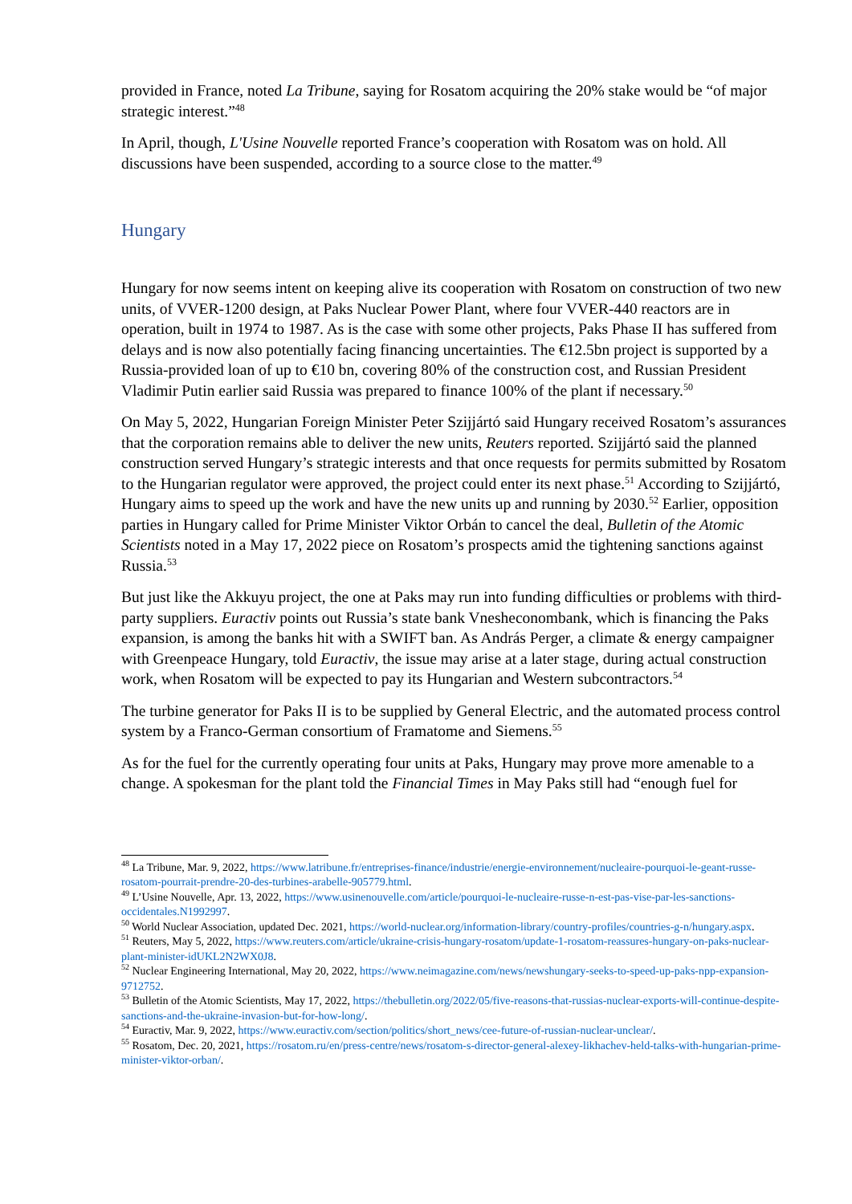provided in France, noted La Tribune, saying for Rosatom acquiring the 20% stake would be “of major strategic interest.”<sup>48</sup>
In April, though, L'Usine Nouvelle reported France’s cooperation with Rosatom was on hold. All discussions have been suspended, according to a source close to the matter.<sup>49</sup>
Hungary
Hungary for now seems intent on keeping alive its cooperation with Rosatom on construction of two new units, of VVER-1200 design, at Paks Nuclear Power Plant, where four VVER-440 reactors are in operation, built in 1974 to 1987. As is the case with some other projects, Paks Phase II has suffered from delays and is now also potentially facing financing uncertainties. The €12.5bn project is supported by a Russia-provided loan of up to €10 bn, covering 80% of the construction cost, and Russian President Vladimir Putin earlier said Russia was prepared to finance 100% of the plant if necessary.<sup>50</sup>
On May 5, 2022, Hungarian Foreign Minister Peter Szijjártó said Hungary received Rosatom’s assurances that the corporation remains able to deliver the new units, Reuters reported. Szijjártó said the planned construction served Hungary’s strategic interests and that once requests for permits submitted by Rosatom to the Hungarian regulator were approved, the project could enter its next phase.<sup>51</sup> According to Szijjártó, Hungary aims to speed up the work and have the new units up and running by 2030.<sup>52</sup> Earlier, opposition parties in Hungary called for Prime Minister Viktor Orbán to cancel the deal, Bulletin of the Atomic Scientists noted in a May 17, 2022 piece on Rosatom’s prospects amid the tightening sanctions against Russia.<sup>53</sup>
But just like the Akkuyu project, the one at Paks may run into funding difficulties or problems with third-party suppliers. Euractiv points out Russia’s state bank Vnesheconombank, which is financing the Paks expansion, is among the banks hit with a SWIFT ban. As András Perger, a climate & energy campaigner with Greenpeace Hungary, told Euractiv, the issue may arise at a later stage, during actual construction work, when Rosatom will be expected to pay its Hungarian and Western subcontractors.<sup>54</sup>
The turbine generator for Paks II is to be supplied by General Electric, and the automated process control system by a Franco-German consortium of Framatome and Siemens.<sup>55</sup>
As for the fuel for the currently operating four units at Paks, Hungary may prove more amenable to a change. A spokesman for the plant told the Financial Times in May Paks still had “enough fuel for
<sup>48</sup> La Tribune, Mar. 9, 2022, https://www.latribune.fr/entreprises-finance/industrie/energie-environnement/nucleaire-pourquoi-le-geant-russe-rosatom-pourrait-prendre-20-des-turbines-arabelle-905779.html.
<sup>49</sup> L’Usine Nouvelle, Apr. 13, 2022, https://www.usinenouvelle.com/article/pourquoi-le-nucleaire-russe-n-est-pas-vise-par-les-sanctions-occidentales.N1992997.
<sup>50</sup> World Nuclear Association, updated Dec. 2021, https://world-nuclear.org/information-library/country-profiles/countries-g-n/hungary.aspx.
<sup>51</sup> Reuters, May 5, 2022, https://www.reuters.com/article/ukraine-crisis-hungary-rosatom/update-1-rosatom-reassures-hungary-on-paks-nuclear-plant-minister-idUKL2N2WX0J8.
<sup>52</sup> Nuclear Engineering International, May 20, 2022, https://www.neimagazine.com/news/newshungary-seeks-to-speed-up-paks-npp-expansion-9712752.
<sup>53</sup> Bulletin of the Atomic Scientists, May 17, 2022, https://thebulletin.org/2022/05/five-reasons-that-russias-nuclear-exports-will-continue-despite-sanctions-and-the-ukraine-invasion-but-for-how-long/.
<sup>54</sup> Euractiv, Mar. 9, 2022, https://www.euractiv.com/section/politics/short_news/cee-future-of-russian-nuclear-unclear/.
<sup>55</sup> Rosatom, Dec. 20, 2021, https://rosatom.ru/en/press-centre/news/rosatom-s-director-general-alexey-likhachev-held-talks-with-hungarian-prime-minister-viktor-orban/.